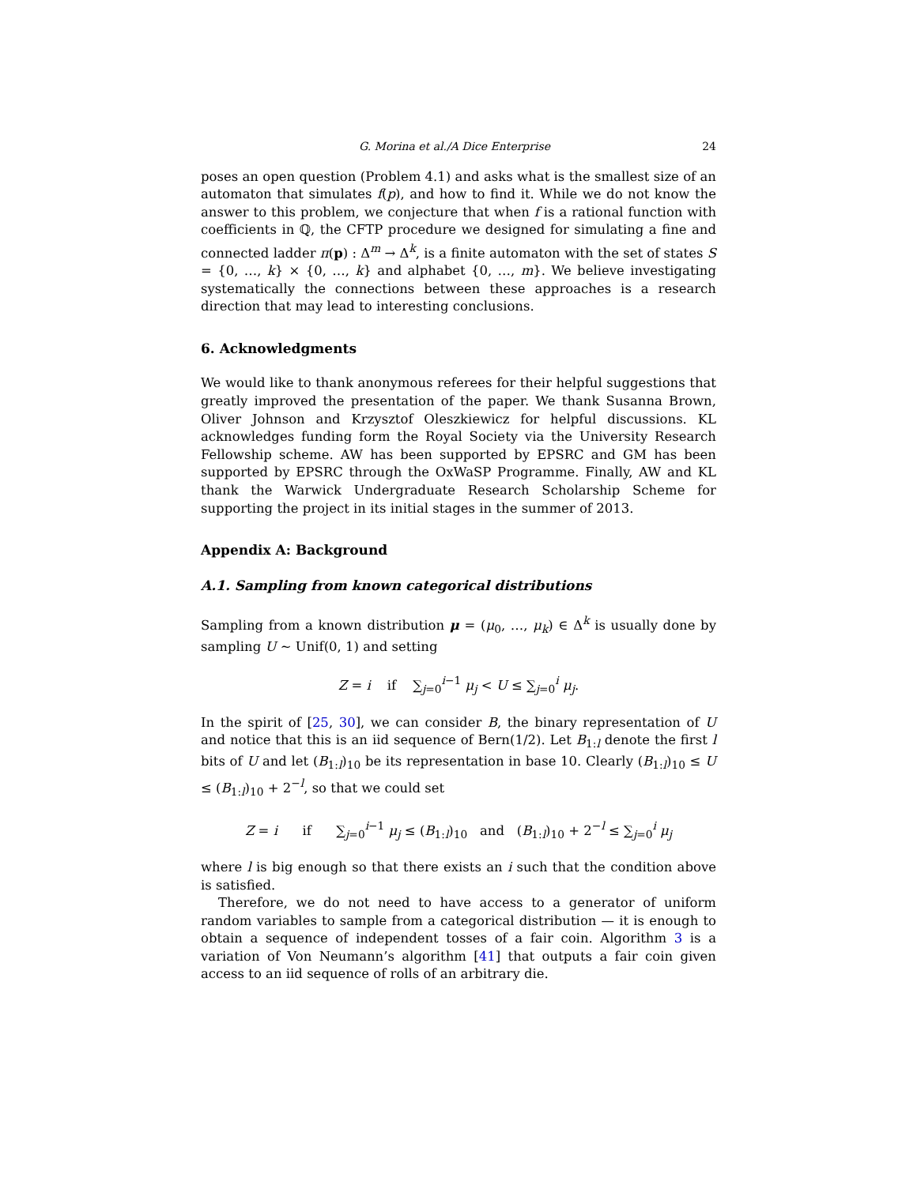G. Morina et al./A Dice Enterprise 24
poses an open question (Problem 4.1) and asks what is the smallest size of an automaton that simulates f(p), and how to find it. While we do not know the answer to this problem, we conjecture that when f is a rational function with coefficients in ℚ, the CFTP procedure we designed for simulating a fine and connected ladder π(p) : Δ<sup>m</sup> → Δ<sup>k</sup>, is a finite automaton with the set of states S = {0, …, k} × {0, …, k} and alphabet {0, …, m}. We believe investigating systematically the connections between these approaches is a research direction that may lead to interesting conclusions.
6. Acknowledgments
We would like to thank anonymous referees for their helpful suggestions that greatly improved the presentation of the paper. We thank Susanna Brown, Oliver Johnson and Krzysztof Oleszkiewicz for helpful discussions. KL acknowledges funding form the Royal Society via the University Research Fellowship scheme. AW has been supported by EPSRC and GM has been supported by EPSRC through the OxWaSP Programme. Finally, AW and KL thank the Warwick Undergraduate Research Scholarship Scheme for supporting the project in its initial stages in the summer of 2013.
Appendix A: Background
A.1. Sampling from known categorical distributions
Sampling from a known distribution μ = (μ<sub>0</sub>, …, μ<sub>k</sub>) ∈ Δ<sup>k</sup> is usually done by sampling U ∼ Unif(0, 1) and setting
Z = i if ∑<sub>j=0</sub><sup>i−1</sup> μ<sub>j</sub> < U ≤ ∑<sub>j=0</sub><sup>i</sup> μ<sub>j</sub>.
In the spirit of [25, 30], we can consider B, the binary representation of U and notice that this is an iid sequence of Bern(1/2). Let B<sub>1:l</sub> denote the first l bits of U and let (B<sub>1:l</sub>)<sub>10</sub> be its representation in base 10. Clearly (B<sub>1:l</sub>)<sub>10</sub> ≤ U ≤ (B<sub>1:l</sub>)<sub>10</sub> + 2<sup>−l</sup>, so that we could set
Z = i if ∑<sub>j=0</sub><sup>i−1</sup> μ<sub>j</sub> ≤ (B<sub>1:l</sub>)<sub>10</sub> and (B<sub>1:l</sub>)<sub>10</sub> + 2<sup>−l</sup> ≤ ∑<sub>j=0</sub><sup>i</sup> μ<sub>j</sub>
where l is big enough so that there exists an i such that the condition above is satisfied.
Therefore, we do not need to have access to a generator of uniform random variables to sample from a categorical distribution — it is enough to obtain a sequence of independent tosses of a fair coin. Algorithm 3 is a variation of Von Neumann’s algorithm [41] that outputs a fair coin given access to an iid sequence of rolls of an arbitrary die.